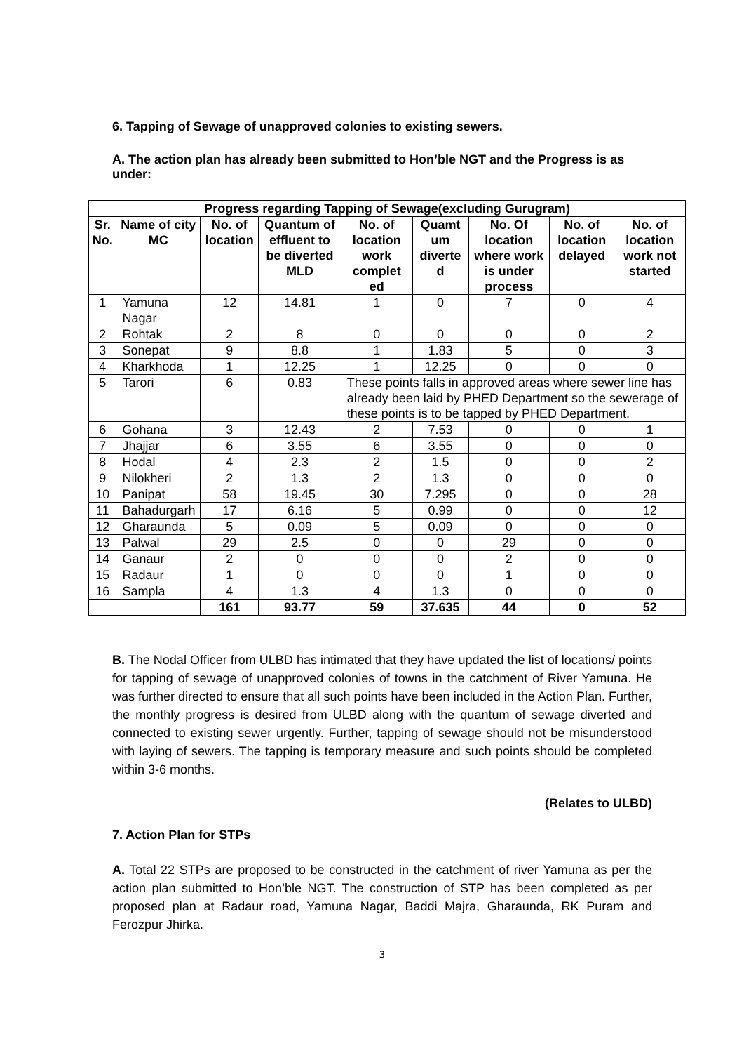6. Tapping of Sewage of unapproved colonies to existing sewers.
A. The action plan has already been submitted to Hon’ble NGT and the Progress is as under:
| Progress regarding Tapping of Sewage(excluding Gurugram) | | | | | | | | |
| --- | --- | --- | --- | --- | --- | --- | --- | --- |
| Sr. No. | Name of city MC | No. of location | Quantum of effluent to be diverted MLD | No. of location work complet ed | Quamt um diverte d | No. Of location where work is under process | No. of location delayed | No. of location work not started |
| 1 | Yamuna Nagar | 12 | 14.81 | 1 | 0 | 7 | 0 | 4 |
| 2 | Rohtak | 2 | 8 | 0 | 0 | 0 | 0 | 2 |
| 3 | Sonepat | 9 | 8.8 | 1 | 1.83 | 5 | 0 | 3 |
| 4 | Kharkhoda | 1 | 12.25 | 1 | 12.25 | 0 | 0 | 0 |
| 5 | Tarori | 6 | 0.83 | These points falls in approved areas where sewer line has already been laid by PHED Department so the sewerage of these points is to be tapped by PHED Department. | | | | |
| 6 | Gohana | 3 | 12.43 | 2 | 7.53 | 0 | 0 | 1 |
| 7 | Jhajjar | 6 | 3.55 | 6 | 3.55 | 0 | 0 | 0 |
| 8 | Hodal | 4 | 2.3 | 2 | 1.5 | 0 | 0 | 2 |
| 9 | Nilokheri | 2 | 1.3 | 2 | 1.3 | 0 | 0 | 0 |
| 10 | Panipat | 58 | 19.45 | 30 | 7.295 | 0 | 0 | 28 |
| 11 | Bahadurgarh | 17 | 6.16 | 5 | 0.99 | 0 | 0 | 12 |
| 12 | Gharaunda | 5 | 0.09 | 5 | 0.09 | 0 | 0 | 0 |
| 13 | Palwal | 29 | 2.5 | 0 | 0 | 29 | 0 | 0 |
| 14 | Ganaur | 2 | 0 | 0 | 0 | 2 | 0 | 0 |
| 15 | Radaur | 1 | 0 | 0 | 0 | 1 | 0 | 0 |
| 16 | Sampla | 4 | 1.3 | 4 | 1.3 | 0 | 0 | 0 |
| | | 161 | 93.77 | 59 | 37.635 | 44 | 0 | 52 |
B. The Nodal Officer from ULBD has intimated that they have updated the list of locations/ points for tapping of sewage of unapproved colonies of towns in the catchment of River Yamuna. He was further directed to ensure that all such points have been included in the Action Plan. Further, the monthly progress is desired from ULBD along with the quantum of sewage diverted and connected to existing sewer urgently. Further, tapping of sewage should not be misunderstood with laying of sewers. The tapping is temporary measure and such points should be completed within 3-6 months.
(Relates to ULBD)
7. Action Plan for STPs
A. Total 22 STPs are proposed to be constructed in the catchment of river Yamuna as per the action plan submitted to Hon’ble NGT. The construction of STP has been completed as per proposed plan at Radaur road, Yamuna Nagar, Baddi Majra, Gharaunda, RK Puram and Ferozpur Jhirka.
3